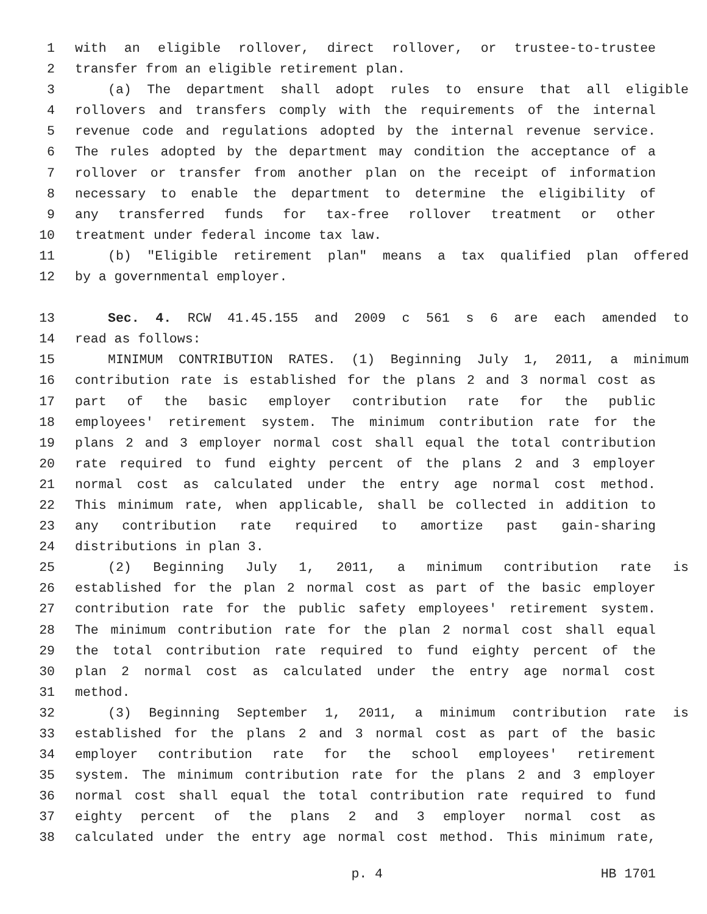1 with an eligible rollover, direct rollover, or trustee-to-trustee
2 transfer from an eligible retirement plan.
3 (a) The department shall adopt rules to ensure that all eligible
4 rollovers and transfers comply with the requirements of the internal
5 revenue code and regulations adopted by the internal revenue service.
6 The rules adopted by the department may condition the acceptance of a
7 rollover or transfer from another plan on the receipt of information
8 necessary to enable the department to determine the eligibility of
9 any transferred funds for tax-free rollover treatment or other
10 treatment under federal income tax law.
11 (b) "Eligible retirement plan" means a tax qualified plan offered
12 by a governmental employer.
13 Sec. 4. RCW 41.45.155 and 2009 c 561 s 6 are each amended to
14 read as follows:
15 MINIMUM CONTRIBUTION RATES. (1) Beginning July 1, 2011, a minimum
16 contribution rate is established for the plans 2 and 3 normal cost as
17 part of the basic employer contribution rate for the public
18 employees' retirement system. The minimum contribution rate for the
19 plans 2 and 3 employer normal cost shall equal the total contribution
20 rate required to fund eighty percent of the plans 2 and 3 employer
21 normal cost as calculated under the entry age normal cost method.
22 This minimum rate, when applicable, shall be collected in addition to
23 any contribution rate required to amortize past gain-sharing
24 distributions in plan 3.
25 (2) Beginning July 1, 2011, a minimum contribution rate is
26 established for the plan 2 normal cost as part of the basic employer
27 contribution rate for the public safety employees' retirement system.
28 The minimum contribution rate for the plan 2 normal cost shall equal
29 the total contribution rate required to fund eighty percent of the
30 plan 2 normal cost as calculated under the entry age normal cost
31 method.
32 (3) Beginning September 1, 2011, a minimum contribution rate is
33 established for the plans 2 and 3 normal cost as part of the basic
34 employer contribution rate for the school employees' retirement
35 system. The minimum contribution rate for the plans 2 and 3 employer
36 normal cost shall equal the total contribution rate required to fund
37 eighty percent of the plans 2 and 3 employer normal cost as
38 calculated under the entry age normal cost method. This minimum rate,
p. 4 HB 1701